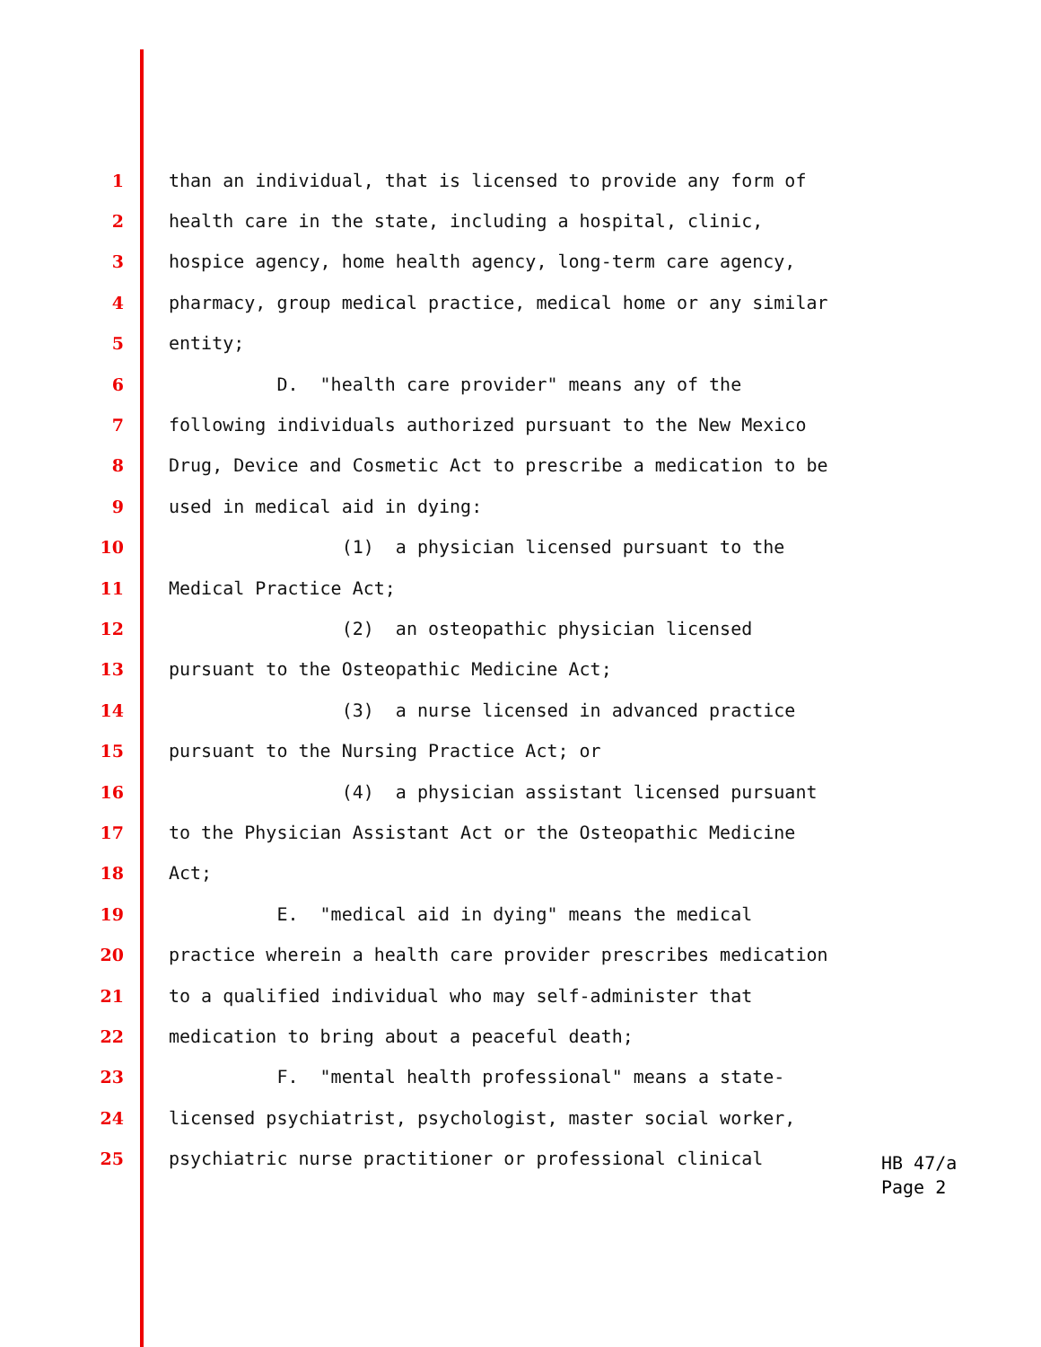1 than an individual, that is licensed to provide any form of
2 health care in the state, including a hospital, clinic,
3 hospice agency, home health agency, long-term care agency,
4 pharmacy, group medical practice, medical home or any similar
5 entity;
6 D. "health care provider" means any of the
7 following individuals authorized pursuant to the New Mexico
8 Drug, Device and Cosmetic Act to prescribe a medication to be
9 used in medical aid in dying:
10 (1) a physician licensed pursuant to the
11 Medical Practice Act;
12 (2) an osteopathic physician licensed
13 pursuant to the Osteopathic Medicine Act;
14 (3) a nurse licensed in advanced practice
15 pursuant to the Nursing Practice Act; or
16 (4) a physician assistant licensed pursuant
17 to the Physician Assistant Act or the Osteopathic Medicine
18 Act;
19 E. "medical aid in dying" means the medical
20 practice wherein a health care provider prescribes medication
21 to a qualified individual who may self-administer that
22 medication to bring about a peaceful death;
23 F. "mental health professional" means a state-
24 licensed psychiatrist, psychologist, master social worker,
25 psychiatric nurse practitioner or professional clinical
HB 47/a
Page 2